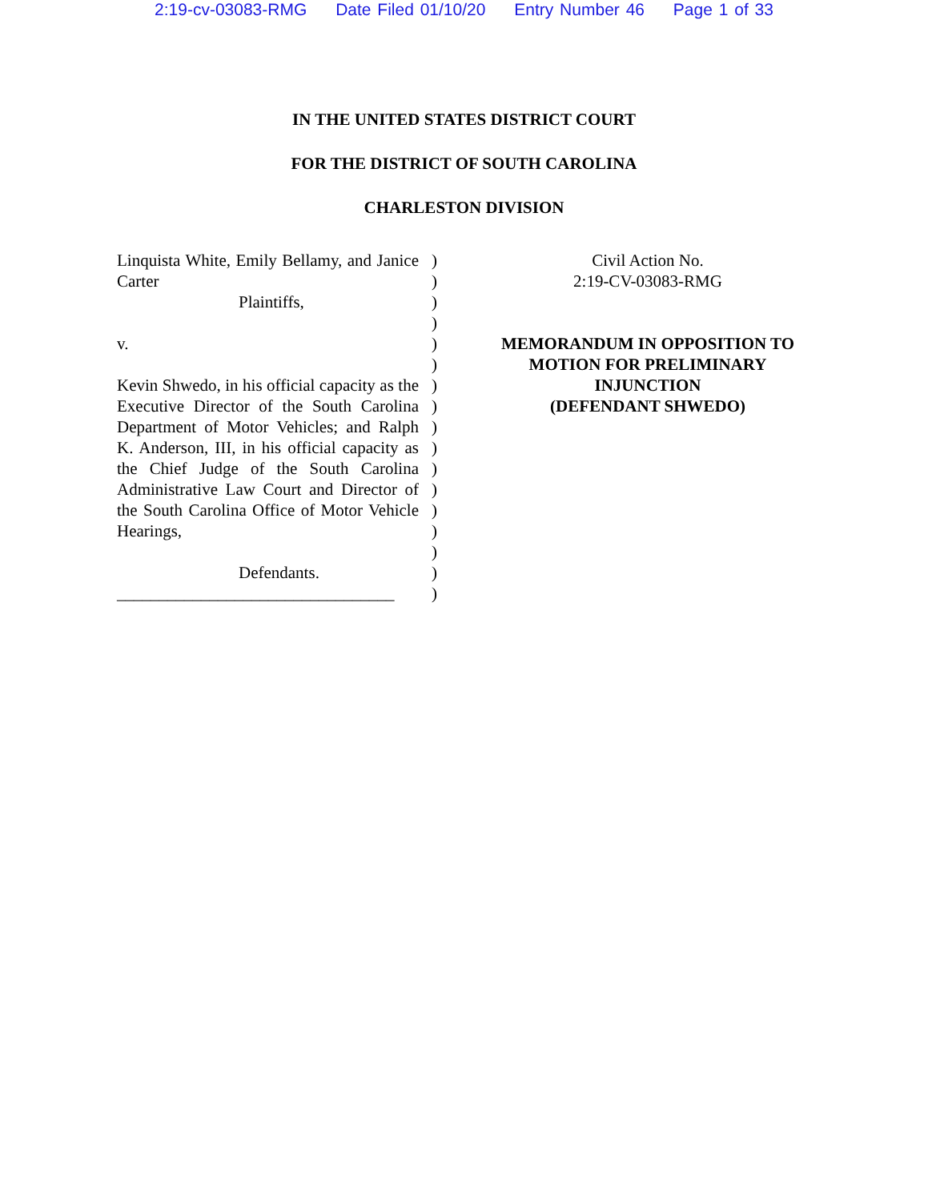2:19-cv-03083-RMG Date Filed 01/10/20 Entry Number 46 Page 1 of 33
IN THE UNITED STATES DISTRICT COURT
FOR THE DISTRICT OF SOUTH CAROLINA
CHARLESTON DIVISION
Linquista White, Emily Bellamy, and Janice Carter
Plaintiffs,
v.
Kevin Shwedo, in his official capacity as the Executive Director of the South Carolina Department of Motor Vehicles; and Ralph K. Anderson, III, in his official capacity as the Chief Judge of the South Carolina Administrative Law Court and Director of the South Carolina Office of Motor Vehicle Hearings,
Defendants.
_________________________________
)
)
)
)
)
)
)
)
)
)
)
)
)
)
)
)
)
Civil Action No.
2:19-CV-03083-RMG
MEMORANDUM IN OPPOSITION TO
MOTION FOR PRELIMINARY
INJUNCTION
(DEFENDANT SHWEDO)